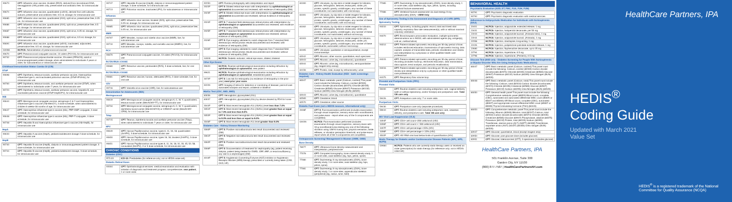| 90673 | CPT: Influenza virus vaccine, trivalent (RIV3), derived from recombinant DNA, hemagglutinin (HA) protein only, preservative and antibiotic free, for intramuscular use |
| 90674 | CPT: Influenza virus vaccine, quadrivalent (ccIIV4), derived from cell cultures, subunit, preservative and antibiotic free, 0.5 mL dosage, for intramuscular use |
| 90685 | CPT: Influenza virus vaccine, quadrivalent (IIV4), split virus, preservative free, 0.25 mL, for intramuscular use |
| 90686 | CPT: Influenza virus vaccine, quadrivalent (IIV4), split virus, preservative free, 0.5 mL dosage, for intramuscular use |
| 90687 | CPT: Influenza virus vaccine, quadrivalent (IIV4), split virus, 0.25 mL dosage, for intramuscular use |
| 90688 | CPT: Influenza virus vaccine, quadrivalent (IIV4), split virus, 0.5 mL dosage, for intramuscular use |
| 90694 | CPT: Influenza virus vaccine, quadrivalent (aIIV4), inactivated, adjuvanted, preservative free, 0.5 mL dosage, for intramuscular use |
| G0008 | HCPCS: Administration of pneumococcal vaccine |
| 90670 | CPT: Pneumococcal conjugate vaccine, 13 valent (PCV13), for intramuscular use |
| 90732 | CPT: Pneumococcal polysaccharide vaccine, 23-valent (PPSV23), adult or immunosuppressed patient dosage, when administered to individuals 2 years or older, for subcutaneous or intramuscular use |
Childhood Immunization Status Combo 10 (CIS)
DTaP
| 90698 | CPT: Diphtheria, tetanus toxoids, acellular pertussis vaccine, Haemophilus influenzae type b, and inactivated poliovirus vaccine, (DTaP-IPV/Hib), for intramuscular use |
| 90700 | CPT: Diphtheria, tetanus toxoids, and acellular pertussis vaccine (DTaP), when administered to individuals under 7 years, for intramuscular use |
| 90723 | CPT: Diphtheria, tetanus toxoids, acellular pertussis vaccine, hepatitis B, and inactivated poliovirus vaccine (DTaP-HepB-IPV), for intramuscular use |
HiB
| 90644 | CPT: Meningococcal conjugate vaccine, serogroups C & Y and Haemophilus influenzae type b vaccine (Hib-MenCY), 4 dose schedule, when administered to children 6 weeks-18 months of age, for intramuscular use |
| 90647 | CPT: Haemophilus influenzae type b vaccine (Hib), PRP-OMP conjugate, 3 dose schedule, for intramuscular use |
| 90648 | CPT: Haemophilus influenzae type b vaccine (Hib), PRP-T conjugate, 4 dose schedule, for intramuscular use |
| 90748 | CPT: Hepatitis B and Haemophilus influenzae type b vaccine (Hib-HepB), for intramuscular use |
HepA
| 90633 | CPT: Hepatitis A vaccine (HepA), pediatric/adolescent dosage 2 dose schedule, for intramuscular use |
HepB
| 90740 | CPT: Hepatitis B vaccine (HepB), dialysis or immunosuppressed patient dosage, 3 dose schedule, for intramuscular use |
| 90744 | CPT: Hepatitis B vaccine (HepB), pediatric/adolescent dosage, 3 dose schedule, for intramuscular use |
| 90747 | CPT: Hepatitis B vaccine (HepB), dialysis or immunosuppressed patient dosage, 4 dose schedule, for intramuscular use |
| 90713 | CPT: Poliovirus vaccine, inactivated (IPV), for subcutaneous or intramuscular use |
Influenza
| 90655 | CPT: Influenza virus vaccine, trivalent (IIV3), split virus, preservative free, 0.25 mL dosage, for intramuscular use |
| 90685 | CPT: Influenza virus vaccine, quadrivalent (IIV4), split virus, preservative free, 0.25 mL, for intramuscular use |
MMR
| 90707 | CPT: Measles, mumps and rubella virus vaccine (MMR), live, for subcutaneous use |
| 90710 | CPT: Measles, mumps, rubella, and varicella vaccine (MMRV), live, for subcutaneous use |
PCV
| 90670 | CPT: Pneumococcal conjugate vaccine, 13 valent (PCV13), for intramuscular use |
ROTAVIRUS 3 DOSE
| 90680 | CPT: Rotavirus vaccine, pentavalent (RV5), 3 dose schedule, live, for oral use |
ROTAVIRUS 2 DOSE
| 90681 | CPT: Rotavirus vaccine, human, attenuated (RV1), 2 dose schedule, live, for oral use |
VZV
| 90716 | CPT: Varicella virus vaccine (VAR), live, for subcutaneous use |
Immunization for Adolescents (IMA)
Meningococcal
| 90619 | CPT: Meningococcal conjugate vaccine, serogroups A, C, W, Y, quadrivalent, tetanus toxoid carrier (MenACWY-TT), for intramuscular use |
| 90734 | CPT: Meningococcal conjugate vaccine, serogroups A, C, W, Y, quadrivalent, diphtheria toxoid carrier (MenACWY-D) or CRM197 carrier (MenACWY-CRM), for intramuscular use |
Tdap
| 90715 | CPT: Tetanus, diphtheria toxoids and acellular pertussis vaccine (Tdap), when administered to individuals 7 years or older, for intramuscular use |
HPV
| 90649 | CPT: Human Papillomavirus vaccine, types 6, 11, 16, 18, quadrivalent (4vHPV), 3 dose schedule, for intramuscular use |
| 90650 | CPT: Human Papillomavirus vaccine, types 16, 18, bivalent (2vHPV), 3 dose schedule, for intramuscular use |
| 90651 | CPT: Human Papillomavirus vaccine types 6, 11, 16, 18, 31, 33, 45, 52, 58, nonavalent (9vHPV), 2 or 3 dose schedule, for intramuscular use |
CHRONIC CONDITIONS
Diabetes (CDC)
| R73.03 | ICD-10: Prediabetes (for reference only; not in HEDIS value set) |
Diabetic Retinal Exam
| 92004 | CPT: Ophthalmological services: medical examination and evaluation with initiation of diagnostic and treatment program; comprehensive, new patient , 1 or more visits |
| 92250 | CPT: Fundus photography with interpretation and report |
| 2022F | CPT II: Dilated retinal eye exam with interpretation by ophthalmologist or optometrist documented and reviewed; with evidence of retinopathy (DM) |
| 2023F | CPT II: Dilated retinal eye exam with interpretation by ophthalmologist or optometrist documented and reviewed; without evidence of retinopathy (DM) |
| 2024F | CPT II: 7 standard field stereoscopic retinal photos with interpretation by ophthalmologist or optometrist documented and reviewed; with evidence of retinopathy (DM) |
| 2025F | CPT II: 7 standard field stereoscopic retinal photos with interpretation by ophthalmologist or optometrist documented and reviewed; without evidence of retinopathy (DM) |
| 2026F | CPT II: Eye imaging validated to match diagnosis from 7 standard field stereoscopic retinal photos results documented and reviewed; with evidence of retinopathy (DM) |
| 2033F | CPT II: Eye imaging validated to match diagnosis from 7 standard field stereoscopic retinal photos results documented and reviewed; without evidence of retinopathy (DM) |
| S3000 | HCPCS: Diabetic indicator; retinal eye exam, dilated, bilateral |
Other Eye Exams
| 99620 | HCPCS: Routine ophthalmological examination including refraction by ophthalmologist or optometrist ; new patient |
| 99621 | HCPCS: Routine ophthalmological examination including refraction by ophthalmologist or optometrist ; established patient |
| 3072F | CPT II: Low risk for retinopathy (no evidence of retinopathy in the prior year) need prior year exam |
| 92229 | CPT: Imaging of retina for detection or monitoring of disease; point-of-care automated analysis and report, unilateral or bilateral |
HbA1c Test (CDC, SSD, SMD)
| 83036 | CPT: Hemoglobin; glycosylated (A1c) |
| 83037 | CPT: Hemoglobin; glycosylated (A1c) by device cleared by FDA for home use |
| 3044F | CPT II: Most recent hemoglobin A1c (HbA1c) level less than 7.0% |
| 3051F | CPT II: Most recent hemoglobin A1c (HbA1c) level greater than or equal to 7.0% and less than 8.0% |
| 3052F | CPT II: Most recent hemoglobin A1c (HbA1c) level greater than or equal to 8.0% and less than or equal to 9.0% |
| 3046F | CPT II: Most recent hemoglobin A1c level greater than 9.0% |
Diabetes Care - Kidney Disease Monitoring
| 3060F | CPT II: Positive microalbuminuria test result documented and reviewed (DM) |
| 3061F | CPT II: Negative microalbuminuria test result documented and reviewed (DM) |
| 3062F | CPT II: Positive macroalbuminuria test result documented and reviewed (DM) |
| 3066F | CPT II: Documentation of treatment for nephropathy (eg, patient receiving dialysis, patient being treated for ESRD, CRF, ARF, or renal insufficiency, any visit to a nephrologist) (DM) |
| 4010F | CPT II: Angiotensin Converting Enzyme (ACE) Inhibitor or Angiotensin Receptor Blocker (ARB) therapy prescribed or currently being taken (CAD, CKD, HF) |
| 81000 | CPT: Urinalysis, by dip stick or tablet reagent for bilirubin, glucose, hemoglobin, ketones, leukocytes, nitrite, pH, protein, specific gravity, urobilinogen, any number of these constituents; non-automated, with microscopy |
| 81001 | CPT: Urinalysis, by dip stick or tablet reagent for bilirubin, glucose, hemoglobin, ketones, leukocytes, nitrite, pH, protein, specific gravity, urobilinogen, any number of these constituents; automated, with microscopy |
| 81002 | CPT: Urinalysis, by dip stick or tablet reagent for bilirubin, glucose, hemoglobin, ketones, leukocytes, nitrite, pH, protein, specific gravity, urobilinogen, any number of these constituents; non-automated, without microscopy |
| 81003 | CPT: Urinalysis, by dip stick or tablet reagent for bilirubin, glucose, hemoglobin, ketones, leukocytes, nitrite, pH, protein, specific gravity, urobilinogen, any number of these constituents; automated, without microscopy |
| 81005 | CPT: Urinalysis; qualitative or semiquantitative, except immunoassays |
| 82042 | CPT: Albumin; other source, quantitative, each specimen |
| 82043 | CPT: Albumin; urine (eg, microalbumin), quantitative |
| 82044 | CPT: Albumin; urine (eg, microalbumin), semiquantitative (eg, reagent strip assay) |
| 84156 | CPT: Protein, total, except by refractometry; urine |
Diabetes Care - Kidney Health Evaluation (KED - both screenings required)
| 80047 | CPT: Basic metabolic panel (Calcium, ionized) This panel must include the following: Calcium, ionized (82330) Carbon dioxide (bicarbonate) (82374) Chloride (82435) Creatinine (82565) Glucose (82947) Potassium (84132) Sodium (84295) Urea Nitrogen (BUN) (84520) |
| 82043 | CPT: Albumin; urine (eg, microalbumin), quantitative |
| 82565 | CPT: Creatinine; blood |
| 82570 | CPT: Creatinine; other source |
Diabetic Foot Exam (not a HEDIS measure, informational only)
| 2028F | CPT II: Foot examination performed (includes examination through visual inspection, sensory exam with monofilament, and pulse exam - report when any of the 3 components are completed) |
| G9226 | HCPCS: Foot examination performed (includes examination through visual inspection, sensory exam with 10-g monofilament plus testing any one of the following: vibration using 128-Hz tuning fork, pinprick sensation, ankle reflexes, or vibration perception threshold, and pulse exam; report when all of the 3 components are completed) |
Osteoporosis Screening/ Management in Women (OMW, OSW)
Bone Density
| 76977 | CPT: Ultrasound bone density measurement and interpretation, peripheral site |
| 77078 | CPT: Computed tomography, bone mineral density study, 1 or more sites, axial skeleton (eg, hips, pelvis, spine) |
| 77080 | CPT: Dual-energy X-ray absorptiometry (DXA), bone density study, 1 or more sites; axial skeleton (eg, hips, pelvis, spine) |
| 77081 | CPT: Dual-energy X-ray absorptiometry (DXA), bone density study, 1 or more sites; appendicular skeleton (peripheral) (eg, radius, wrist, heel) |
| 77085 | CPT: Dual-energy X-ray absorptiometry (DXA), bone density study, 1 or more sites; axial skeleton (eg, hips, pelvis, spine), including vertebral fracture assessment |
| 77086 | CPT: Vertebral fracture assessment via dual-energy X-ray absorptiometry (DXA) - OMW Only |
Use of Spirometry Testing in the Assessment and Diagnosis of COPD (SPR)
Spirometry Testing
| 94010 | CPT: Spirometry, including graphic record, total and timed vital capacity, expiratory flow rate measurement(s), with or without maximal voluntary ventilation |
| 94070 | CPT: Bronchospasm provocation evaluation, multiple spirometric determinations as in 94010, with administered agents (eg, antigen[s], cold air, methacholine) |
| 94014 | CPT: Patient-initiated spirometric recording per 30-day period of time; includes reinforced education, transmission of spirometric tracing, data capture, analysis of transmitted data, periodic recalibration and review and interpretation by a physician or other qualified health care professional |
| 94015 | CPT: Patient-initiated spirometric recording per 30-day period of time; recording (includes hook-up, reinforced education, data transmission, data capture, trend analysis, and periodic recalibration) |
| 94016 | CPT: Patient-initiated spirometric recording per 30-day period of time; review and interpretation only by a physician or other qualified health care professional |
| 94375 | CPT: Respiratory flow volume loop |
Prenatal and Postpartum Visits (PPC)
Prenatal Visits
| 59400 | CPT: Routine obstetric care including antepartum care, vaginal delivery (with or without episiotomy, and/or forceps) and postpartum care. Total OB care only |
| 59426 | CPT: Antepartum care only; 7 or more visits |
Postpartum Visits
| 59430 | CPT: Postpartum care only (separate procedure) |
| 59610 | CPT: Routine obstetric care including antepartum care, cesarean delivery, and postpartum care. Total OB care only |
HIV Viral Load Suppression (VLS)
| 3494F | CPT: CD4+ cell count <200 cells/mm3 (HIV) |
| 3496F | CPT: CD4+ cell count >= 500 cells/mm3 (HIV) |
| 3497F | CPT: CD4+ cell percentage <15% (HIV) |
| 3498F | CPT: CD4+ cell percentage >=15% (HIV) |
| 3502F | CPT: HIV RNA viral load below limits of quantification (HIV) |
Statin Therapy for Diabetic and/or Cardiovascular Disease Patients (SPC, SPD, SUPD)
| G9664 | HCPCS: Patients who are currently statin therapy users or received an order (prescription) for statin therapy (for reference only; not in HEDIS value set) |
BEHAVIORAL HEALTH
Psychiatric Evaluation (ADD, ET, FMC, FUA, FUH, FUM)
| 90791 | CPT: Psychiatric diagnostic evaluation |
| 90792 | CPT: Psychiatric diagnostic evaluation with medical services |
Adherence to Antipsychotic Medication for Individuals with Schizophrenia (SAA)
| J0401 | HCPCS: Injection, aripiprazole, extended release, 1 mg |
| J1631 | HCPCS: Injection, haloperidol decanoate, per 50 mg |
| J1943 | HCPCS: Injection, aripiprazole lauroxil, (Aristada Initio), 1 mg |
| J1944 | HCPCS: Injection, aripiprazole lauroxil, (Aristada), 1 mg |
| J2358 | HCPCS: Injection, olanzapine, long-acting, 1 mg |
| J2426 | HCPCS: Injection, paliperidone palmitate extended release, 1 mg |
| J2680 | HCPCS: Injection, fluphenazine decanoate, up to 25 mg |
| J2794 | HCPCS: Injection, risperidone, 0.5 mg |
| J2798 | HCPCS: Injection, risperidone, (Perseris), 0.5 mg |
Glucose Test (SSD only - Diabetes Screening for People With Schizophrenia or Bipolar Disorder Who Are Using Antipsychotic Medications)
| 80047 | CPT: Basic metabolic panel (Calcium, ionized) This panel must include the following: Calcium, ionized (82330) Carbon dioxide (bicarbonate) (82374) Chloride (82435) Creatinine (82565) Glucose (82947) Potassium (84132) Sodium (84295) Urea Nitrogen (BUN) (84520) |
| 80048 | CPT: Basic metabolic panel (Calcium, total) This panel must include the following: Calcium, total (82310) Carbon dioxide (bicarbonate) (82374) Chloride (82435) Creatinine (82565) Glucose (82947) Potassium (84132) Sodium (84295) Urea Nitrogen (BUN) (84520) |
| 80050 | CPT: General health panel This panel must include the following: Comprehensive metabolic panel (80053) Blood count, complete (CBC), automated and automated differential WBC count (85025 or 85027 and 85004) OR Blood count, complete (CBC), automated (85027) and appropriate manual differential WBC count (85007 or 85009) Thyroid stimulating hormone (TSH) (84443) |
| 80053 | CPT: Comprehensive metabolic panel This panel must include the following: Albumin (82040) Bilirubin, total (82247) Calcium, total (82310) Carbon dioxide (bicarbonate) (82374) Chloride (82435) Creatinine (82565) Glucose (82947) Phosphatase, alkaline (84075) Potassium (84132) Protein, total (84155) Sodium (84295) Transferase, alanine amino (ALT) (SGPT) (84460) Transferase, aspartate amino (AST) (SGOT) (84450) Urea nitrogen (BUN) (84520) |
| 82947 | CPT: Glucose; quantitative, blood (except reagent strip) |
| 82950 | CPT: Glucose; post glucose dose (includes glucose) |
| 82951 | CPT: Glucose; tolerance test (GTT), 3 specimens (includes glucose) |
HealthCare Partners, IPA
501 Franklin Avenue, Suite 300
Garden City, NY 11530
(800) 877-7587 | HealthCarePartnersNY.com
HealthCare Partners, IPA
HEDIS<sup>®</sup>
Coding Guide
Updated with March 2021
Value Set
HEDIS<sup>®</sup> is a registered trademark of the National
Committee for Quality Assurance (NCQA)